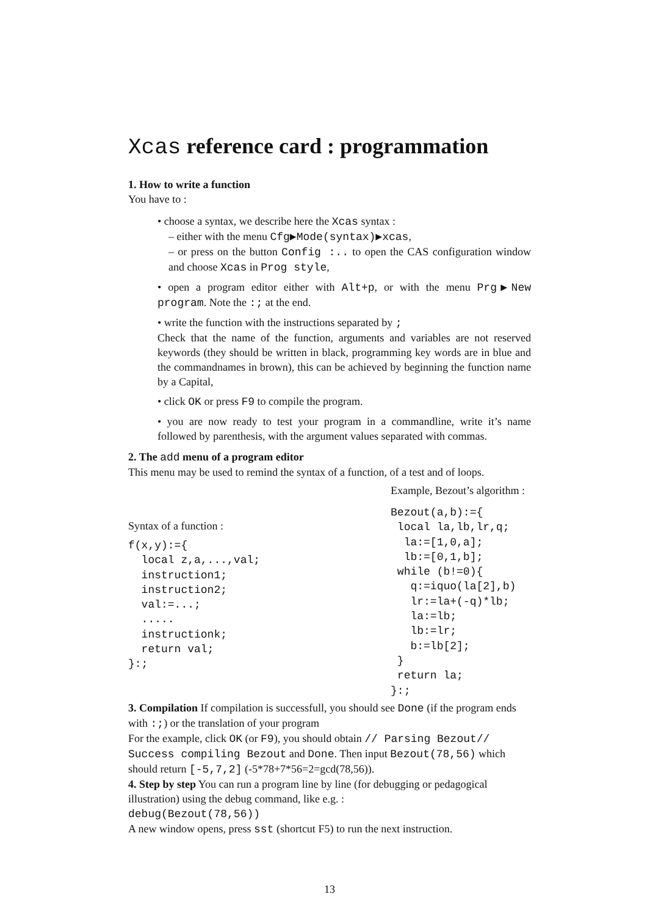Xcas reference card : programmation
1. How to write a function
You have to :
• choose a syntax, we describe here the Xcas syntax :
– either with the menu Cfg▶Mode(syntax)▶xcas,
– or press on the button Config :.. to open the CAS configuration window and choose Xcas in Prog style,
• open a program editor either with Alt+p, or with the menu Prg▶New program. Note the :; at the end.
• write the function with the instructions separated by ;
Check that the name of the function, arguments and variables are not reserved keywords (they should be written in black, programming key words are in blue and the commandnames in brown), this can be achieved by beginning the function name by a Capital,
• click OK or press F9 to compile the program.
• you are now ready to test your program in a commandline, write it’s name followed by parenthesis, with the argument values separated with commas.
2. The add menu of a program editor
This menu may be used to remind the syntax of a function, of a test and of loops.
Syntax of a function :
f(x,y):={
  local z,a,...,val;
  instruction1;
  instruction2;
  val:=...;
  .....
  instructionk;
  return val;
}:;
Example, Bezout’s algorithm :
Bezout(a,b):={
 local la,lb,lr,q;
  la:=[1,0,a];
  lb:=[0,1,b];
 while (b!=0){
   q:=iquo(la[2],b)
   lr:=la+(-q)*lb;
   la:=lb;
   lb:=lr;
   b:=lb[2];
 }
 return la;
}:;
3. Compilation If compilation is successfull, you should see Done (if the program ends with :;) or the translation of your program
For the example, click OK (or F9), you should obtain // Parsing Bezout// Success compiling Bezout and Done. Then input Bezout(78,56) which should return [-5,7,2] (-5*78+7*56=2=gcd(78,56)).
4. Step by step You can run a program line by line (for debugging or pedagogical illustration) using the debug command, like e.g. :
debug(Bezout(78,56))
A new window opens, press sst (shortcut F5) to run the next instruction.
13